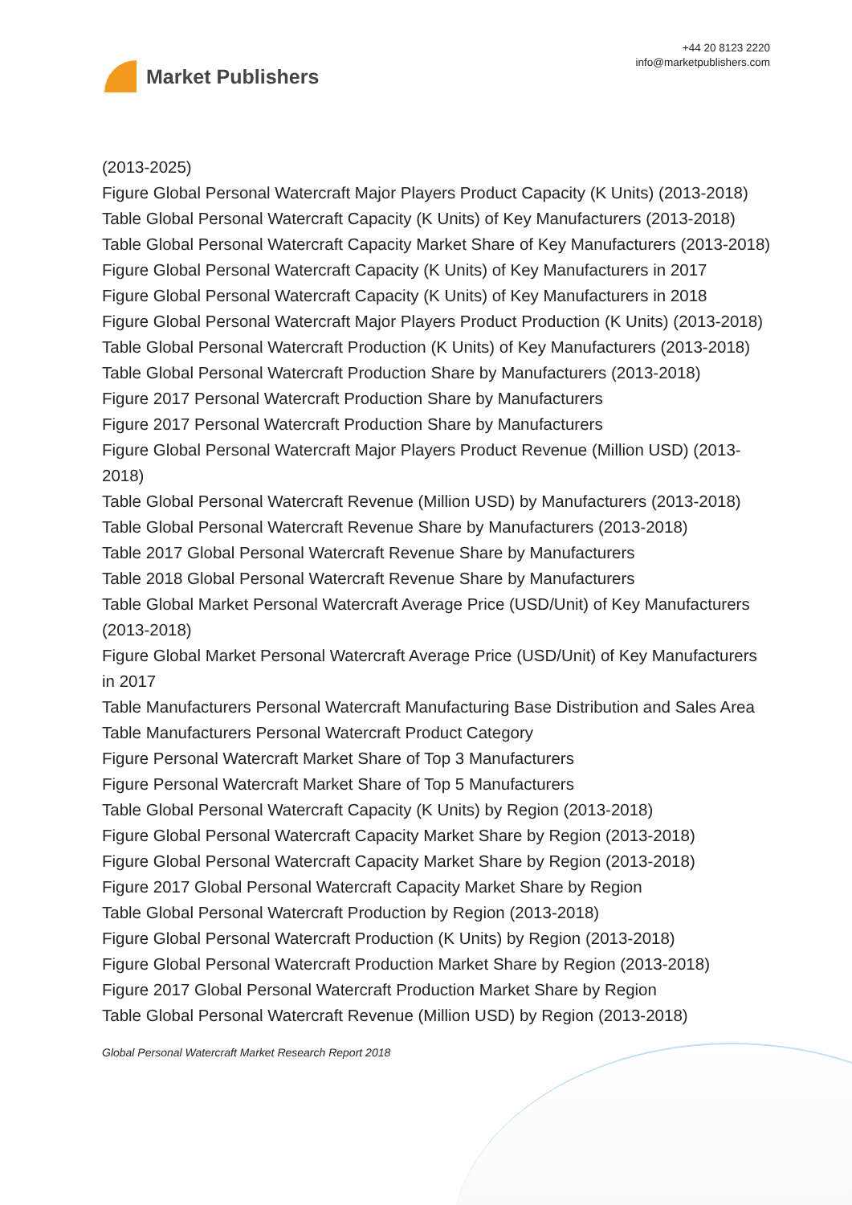Market Publishers
+44 20 8123 2220
info@marketpublishers.com
(2013-2025)
Figure Global Personal Watercraft Major Players Product Capacity (K Units) (2013-2018)
Table Global Personal Watercraft Capacity (K Units) of Key Manufacturers (2013-2018)
Table Global Personal Watercraft Capacity Market Share of Key Manufacturers (2013-2018)
Figure Global Personal Watercraft Capacity (K Units) of Key Manufacturers in 2017
Figure Global Personal Watercraft Capacity (K Units) of Key Manufacturers in 2018
Figure Global Personal Watercraft Major Players Product Production (K Units) (2013-2018)
Table Global Personal Watercraft Production (K Units) of Key Manufacturers (2013-2018)
Table Global Personal Watercraft Production Share by Manufacturers (2013-2018)
Figure 2017 Personal Watercraft Production Share by Manufacturers
Figure 2017 Personal Watercraft Production Share by Manufacturers
Figure Global Personal Watercraft Major Players Product Revenue (Million USD) (2013-2018)
Table Global Personal Watercraft Revenue (Million USD) by Manufacturers (2013-2018)
Table Global Personal Watercraft Revenue Share by Manufacturers (2013-2018)
Table 2017 Global Personal Watercraft Revenue Share by Manufacturers
Table 2018 Global Personal Watercraft Revenue Share by Manufacturers
Table Global Market Personal Watercraft Average Price (USD/Unit) of Key Manufacturers (2013-2018)
Figure Global Market Personal Watercraft Average Price (USD/Unit) of Key Manufacturers in 2017
Table Manufacturers Personal Watercraft Manufacturing Base Distribution and Sales Area
Table Manufacturers Personal Watercraft Product Category
Figure Personal Watercraft Market Share of Top 3 Manufacturers
Figure Personal Watercraft Market Share of Top 5 Manufacturers
Table Global Personal Watercraft Capacity (K Units) by Region (2013-2018)
Figure Global Personal Watercraft Capacity Market Share by Region (2013-2018)
Figure Global Personal Watercraft Capacity Market Share by Region (2013-2018)
Figure 2017 Global Personal Watercraft Capacity Market Share by Region
Table Global Personal Watercraft Production by Region (2013-2018)
Figure Global Personal Watercraft Production (K Units) by Region (2013-2018)
Figure Global Personal Watercraft Production Market Share by Region (2013-2018)
Figure 2017 Global Personal Watercraft Production Market Share by Region
Table Global Personal Watercraft Revenue (Million USD) by Region (2013-2018)
Global Personal Watercraft Market Research Report 2018